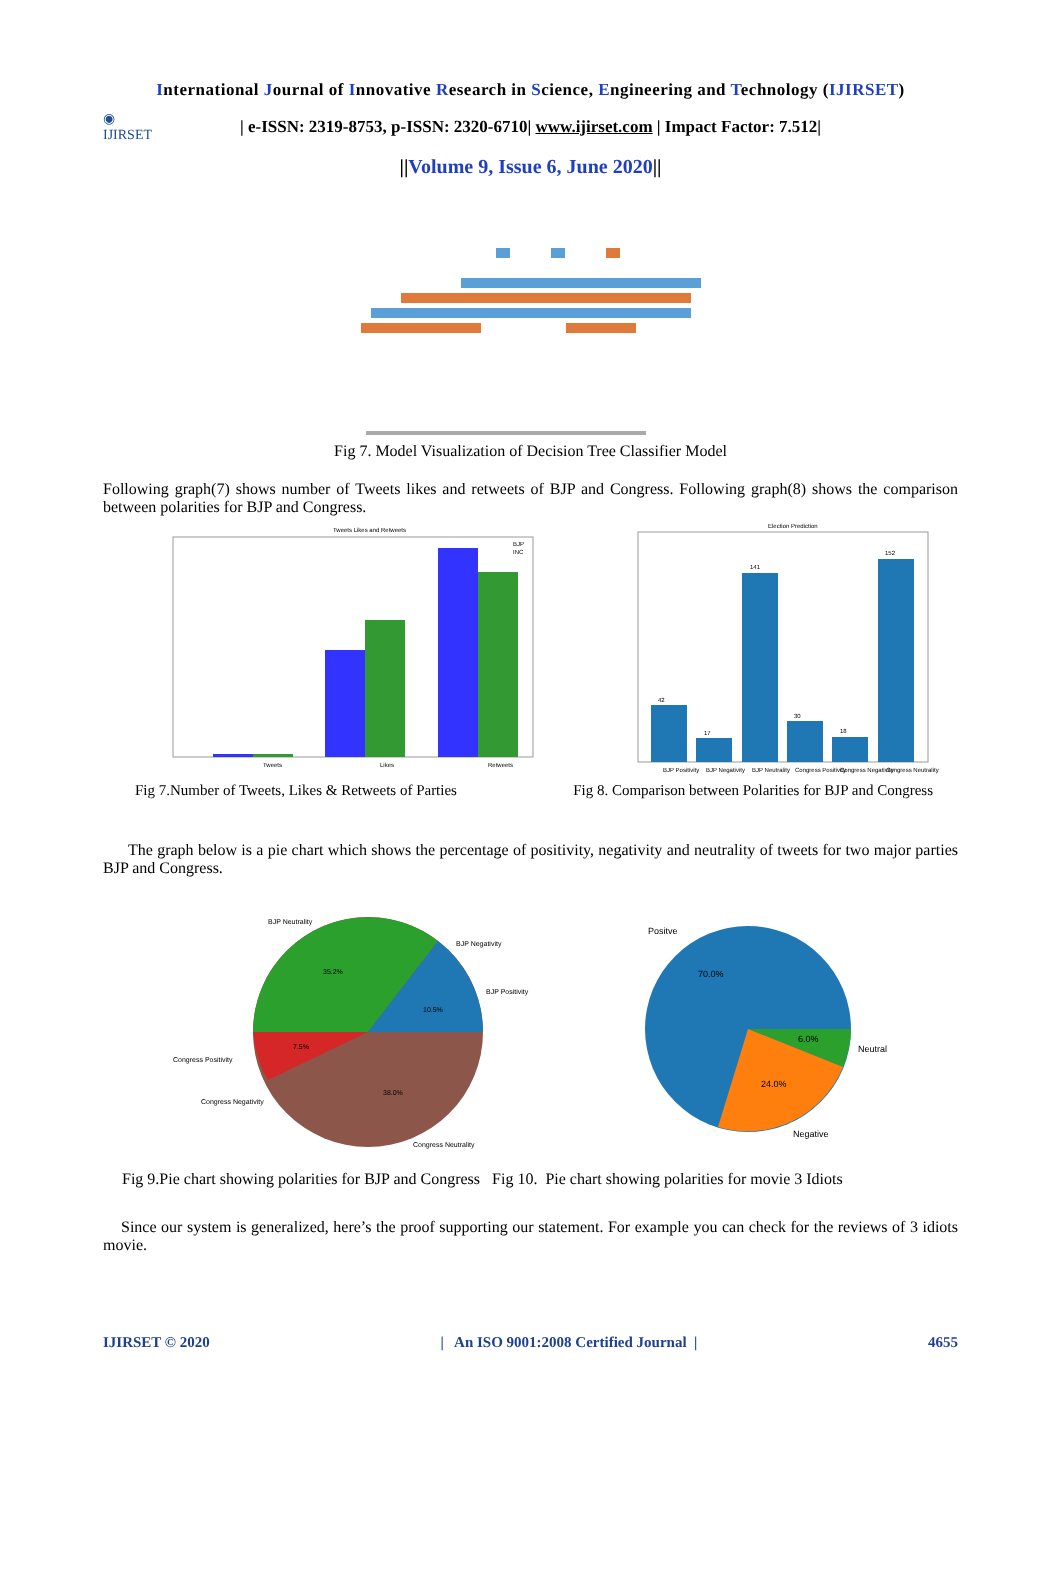International Journal of Innovative Research in Science, Engineering and Technology (IJIRSET)
◉
IJIRSET
| e-ISSN: 2319-8753, p-ISSN: 2320-6710| www.ijirset.com | Impact Factor: 7.512|
||Volume 9, Issue 6, June 2020||
Fig 7. Model Visualization of Decision Tree Classifier Model
Following graph(7) shows number of Tweets likes and retweets of BJP and Congress. Following graph(8) shows the comparison between polarities for BJP and Congress.
Tweets Likes and Retweets
Tweets
Likes
Retweets
BJP
INC
Election Prediction
42
17
141
30
18
152
BJP Positivity
BJP Negativity
BJP Neutrality
Congress Positivity
Congress Negativity
Congress Neutrality
Fig 7.Number of Tweets, Likes & Retweets of Parties Fig 8. Comparison between Polarities for BJP and Congress
The graph below is a pie chart which shows the percentage of positivity, negativity and neutrality of tweets for two major parties BJP and Congress.
BJP Neutrality
BJP Negativity
BJP Positivity
35.2%
10.5%
7.5%
38.0%
Congress Positivity
Congress Negativity
Congress Neutrality
Positve
70.0%
6.0%
24.0%
Neutral
Negative
Fig 9.Pie chart showing polarities for BJP and Congress Fig 10. Pie chart showing polarities for movie 3 Idiots
Since our system is generalized, here’s the proof supporting our statement. For example you can check for the reviews of 3 idiots movie.
IJIRSET © 2020 | An ISO 9001:2008 Certified Journal | 4655